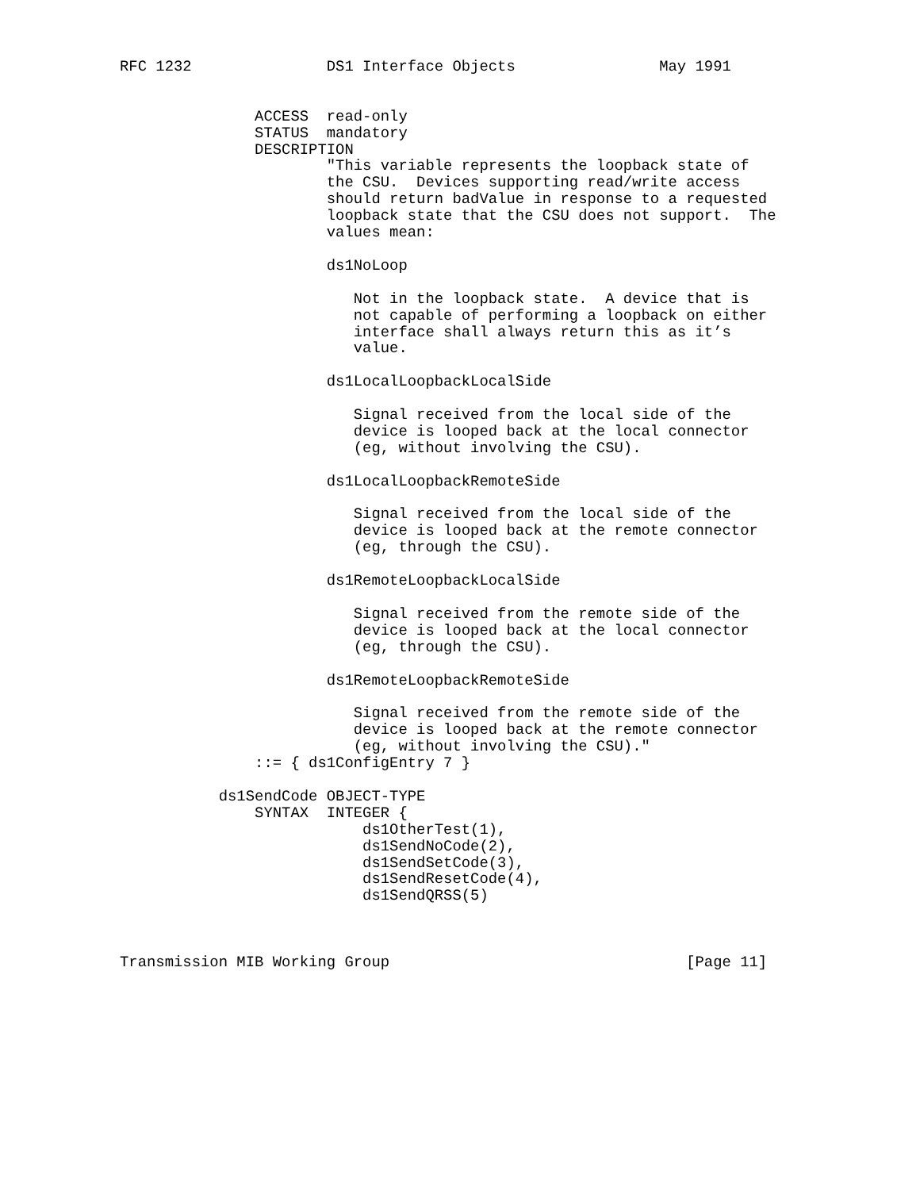RFC 1232               DS1 Interface Objects                May 1991


               ACCESS  read-only
               STATUS  mandatory
               DESCRIPTION
                       "This variable represents the loopback state of
                       the CSU.  Devices supporting read/write access
                       should return badValue in response to a requested
                       loopback state that the CSU does not support.  The
                       values mean:

                       ds1NoLoop

                          Not in the loopback state.  A device that is
                          not capable of performing a loopback on either
                          interface shall always return this as it’s
                          value.

                       ds1LocalLoopbackLocalSide

                          Signal received from the local side of the
                          device is looped back at the local connector
                          (eg, without involving the CSU).

                       ds1LocalLoopbackRemoteSide

                          Signal received from the local side of the
                          device is looped back at the remote connector
                          (eg, through the CSU).

                       ds1RemoteLoopbackLocalSide

                          Signal received from the remote side of the
                          device is looped back at the local connector
                          (eg, through the CSU).

                       ds1RemoteLoopbackRemoteSide

                          Signal received from the remote side of the
                          device is looped back at the remote connector
                          (eg, without involving the CSU)."
               ::= { ds1ConfigEntry 7 }

           ds1SendCode OBJECT-TYPE
               SYNTAX  INTEGER {
                           ds1OtherTest(1),
                           ds1SendNoCode(2),
                           ds1SendSetCode(3),
                           ds1SendResetCode(4),
                           ds1SendQRSS(5)



Transmission MIB Working Group                                 [Page 11]